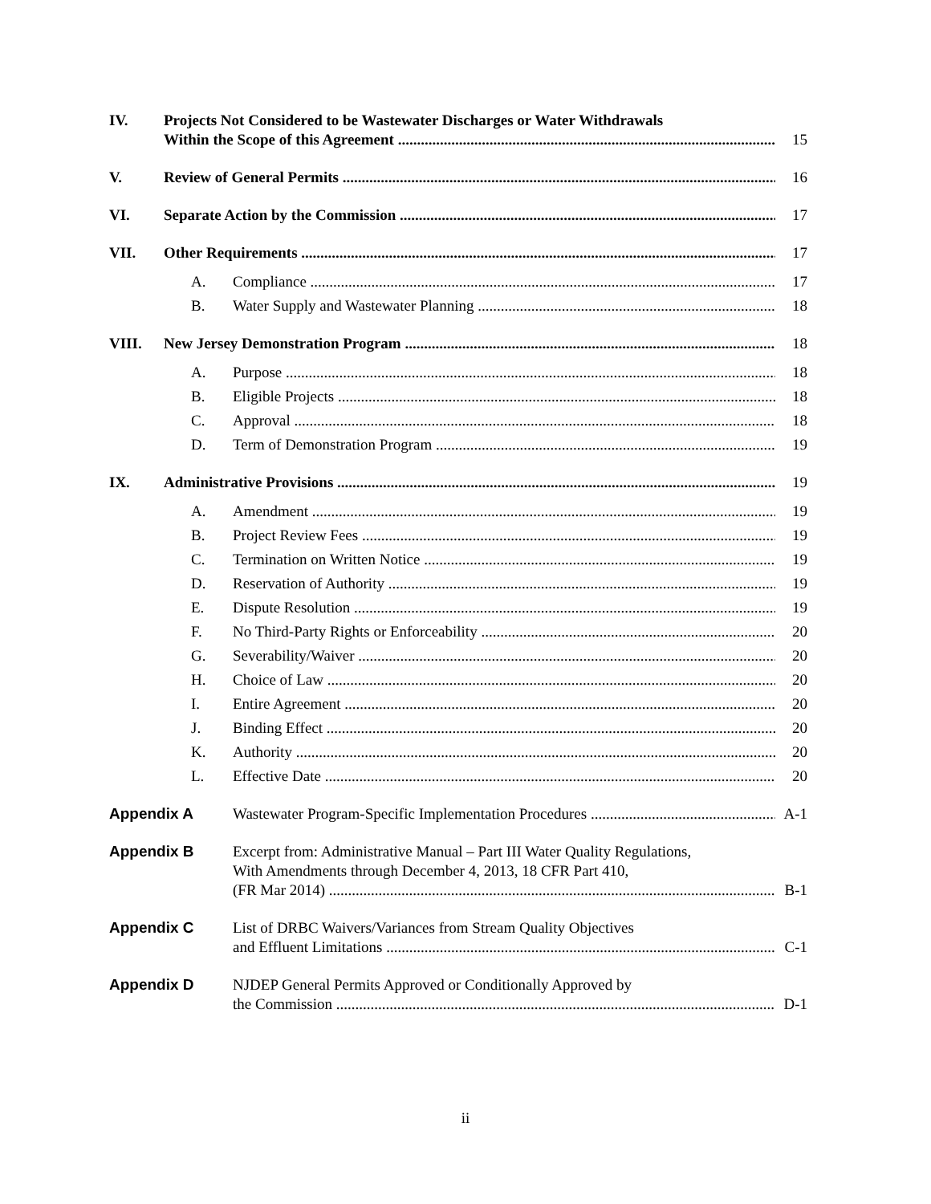IV.
Projects Not Considered to be Wastewater Discharges or Water Withdrawals
Within the Scope of this Agreement
15
V.
Review of General Permits
16
VI.
Separate Action by the Commission
17
VII.
Other Requirements
17
A.
Compliance
17
B.
Water Supply and Wastewater Planning
18
VIII.
New Jersey Demonstration Program
18
A.
Purpose
18
B.
Eligible Projects
18
C.
Approval
18
D.
Term of Demonstration Program
19
IX.
Administrative Provisions
19
A.
Amendment
19
B.
Project Review Fees
19
C.
Termination on Written Notice
19
D.
Reservation of Authority
19
E.
Dispute Resolution
19
F.
No Third-Party Rights or Enforceability
20
G.
Severability/Waiver
20
H.
Choice of Law
20
I.
Entire Agreement
20
J.
Binding Effect
20
K.
Authority
20
L.
Effective Date
20
Appendix A
Wastewater Program-Specific Implementation Procedures
A-1
Appendix B
Excerpt from: Administrative Manual – Part III Water Quality Regulations,
With Amendments through December 4, 2013, 18 CFR Part 410,
(FR Mar 2014)
B-1
Appendix C
List of DRBC Waivers/Variances from Stream Quality Objectives
and Effluent Limitations
C-1
Appendix D
NJDEP General Permits Approved or Conditionally Approved by
the Commission
D-1
ii